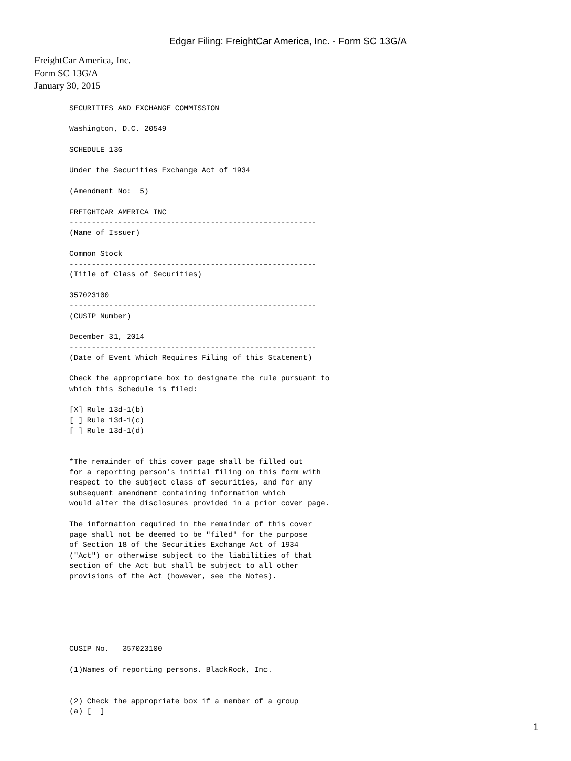Edgar Filing: FreightCar America, Inc. - Form SC 13G/A
FreightCar America, Inc.
Form SC 13G/A
January 30, 2015
SECURITIES AND EXCHANGE COMMISSION

Washington, D.C. 20549

SCHEDULE 13G

Under the Securities Exchange Act of 1934

(Amendment No:  5)

FREIGHTCAR AMERICA INC
--------------------------------------------------------
(Name of Issuer)

Common Stock
--------------------------------------------------------
(Title of Class of Securities)

357023100
--------------------------------------------------------
(CUSIP Number)

December 31, 2014
--------------------------------------------------------
(Date of Event Which Requires Filing of this Statement)

Check the appropriate box to designate the rule pursuant to
which this Schedule is filed:

[X] Rule 13d-1(b)
[ ] Rule 13d-1(c)
[ ] Rule 13d-1(d)


*The remainder of this cover page shall be filled out
for a reporting person's initial filing on this form with
respect to the subject class of securities, and for any
subsequent amendment containing information which
would alter the disclosures provided in a prior cover page.

The information required in the remainder of this cover
page shall not be deemed to be "filed" for the purpose
of Section 18 of the Securities Exchange Act of 1934
("Act") or otherwise subject to the liabilities of that
section of the Act but shall be subject to all other
provisions of the Act (however, see the Notes).






CUSIP No.   357023100

(1)Names of reporting persons. BlackRock, Inc.


(2) Check the appropriate box if a member of a group
(a) [  ]
1